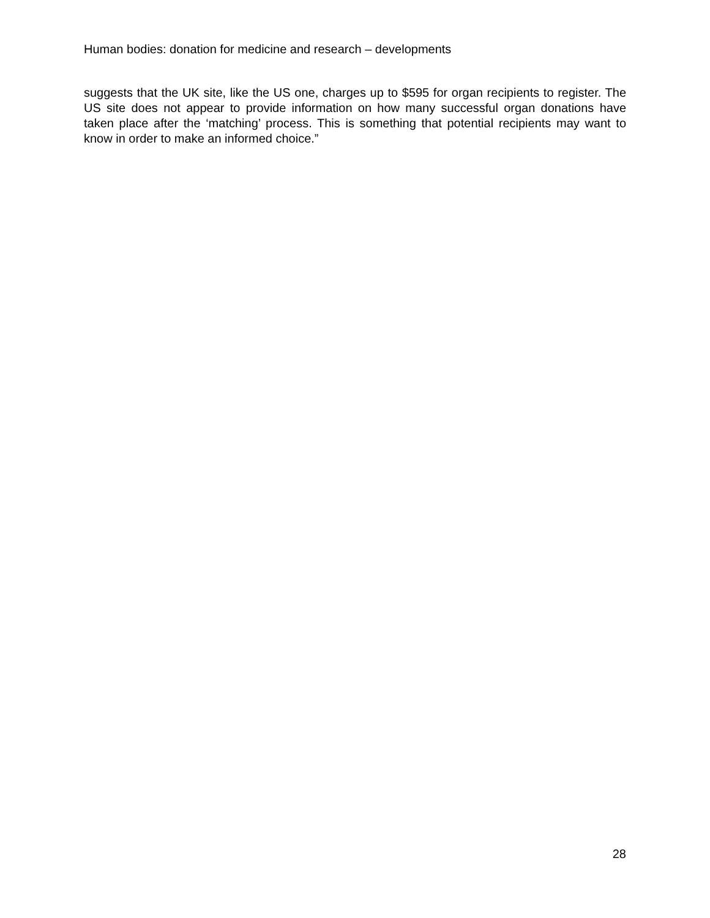Human bodies: donation for medicine and research – developments
suggests that the UK site, like the US one, charges up to $595 for organ recipients to register. The US site does not appear to provide information on how many successful organ donations have taken place after the ‘matching’ process. This is something that potential recipients may want to know in order to make an informed choice.”
28